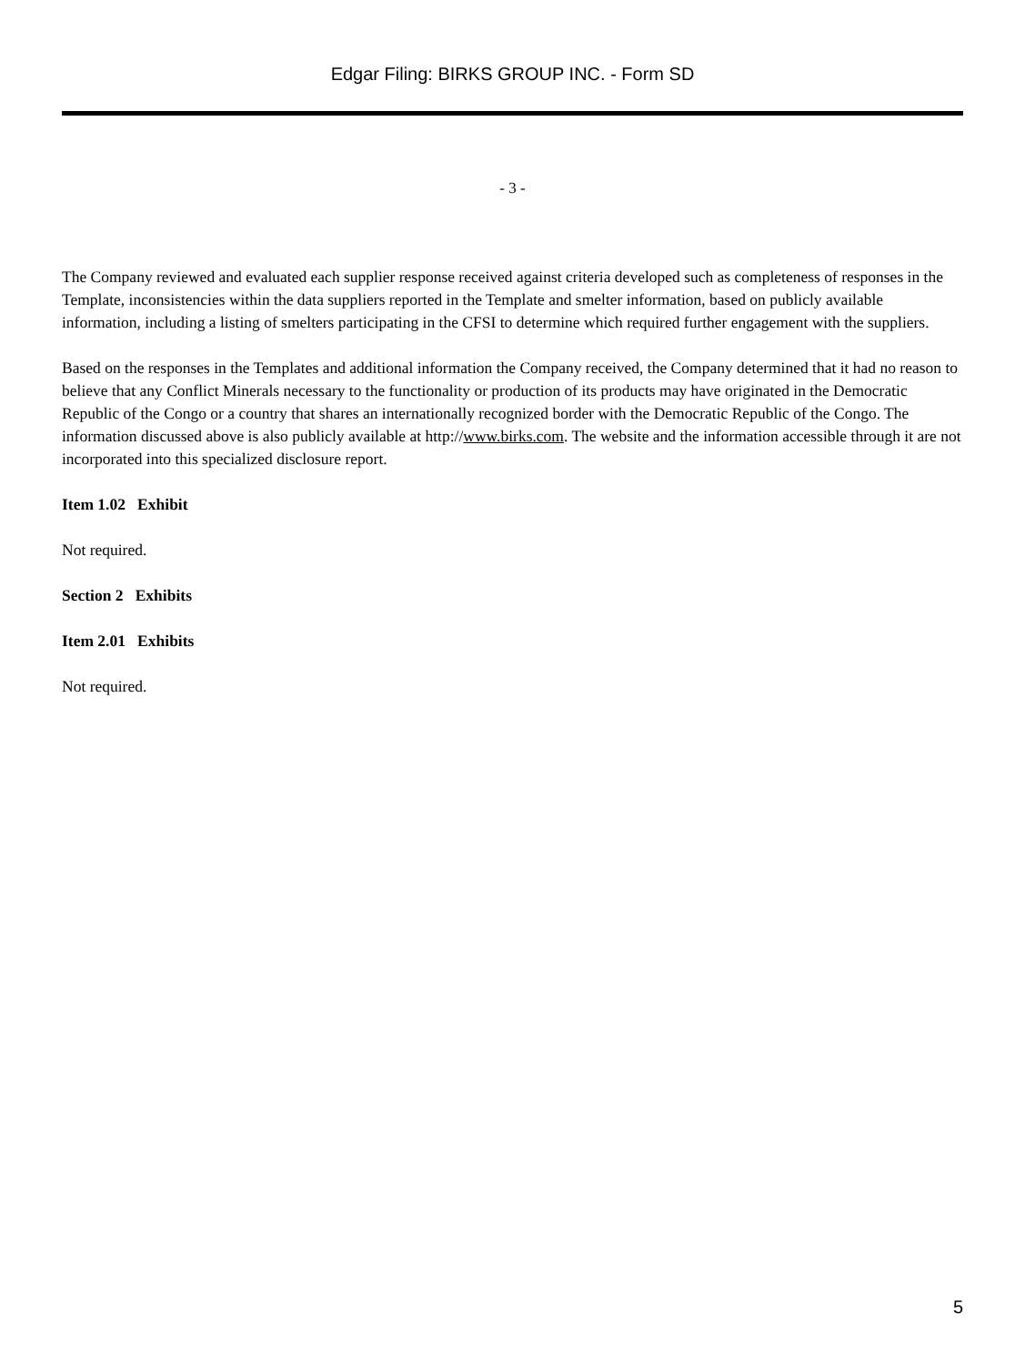Edgar Filing: BIRKS GROUP INC. - Form SD
- 3 -
The Company reviewed and evaluated each supplier response received against criteria developed such as completeness of responses in the Template, inconsistencies within the data suppliers reported in the Template and smelter information, based on publicly available information, including a listing of smelters participating in the CFSI to determine which required further engagement with the suppliers.
Based on the responses in the Templates and additional information the Company received, the Company determined that it had no reason to believe that any Conflict Minerals necessary to the functionality or production of its products may have originated in the Democratic Republic of the Congo or a country that shares an internationally recognized border with the Democratic Republic of the Congo. The information discussed above is also publicly available at http://www.birks.com. The website and the information accessible through it are not incorporated into this specialized disclosure report.
Item 1.02 Exhibit
Not required.
Section 2 Exhibits
Item 2.01 Exhibits
Not required.
5